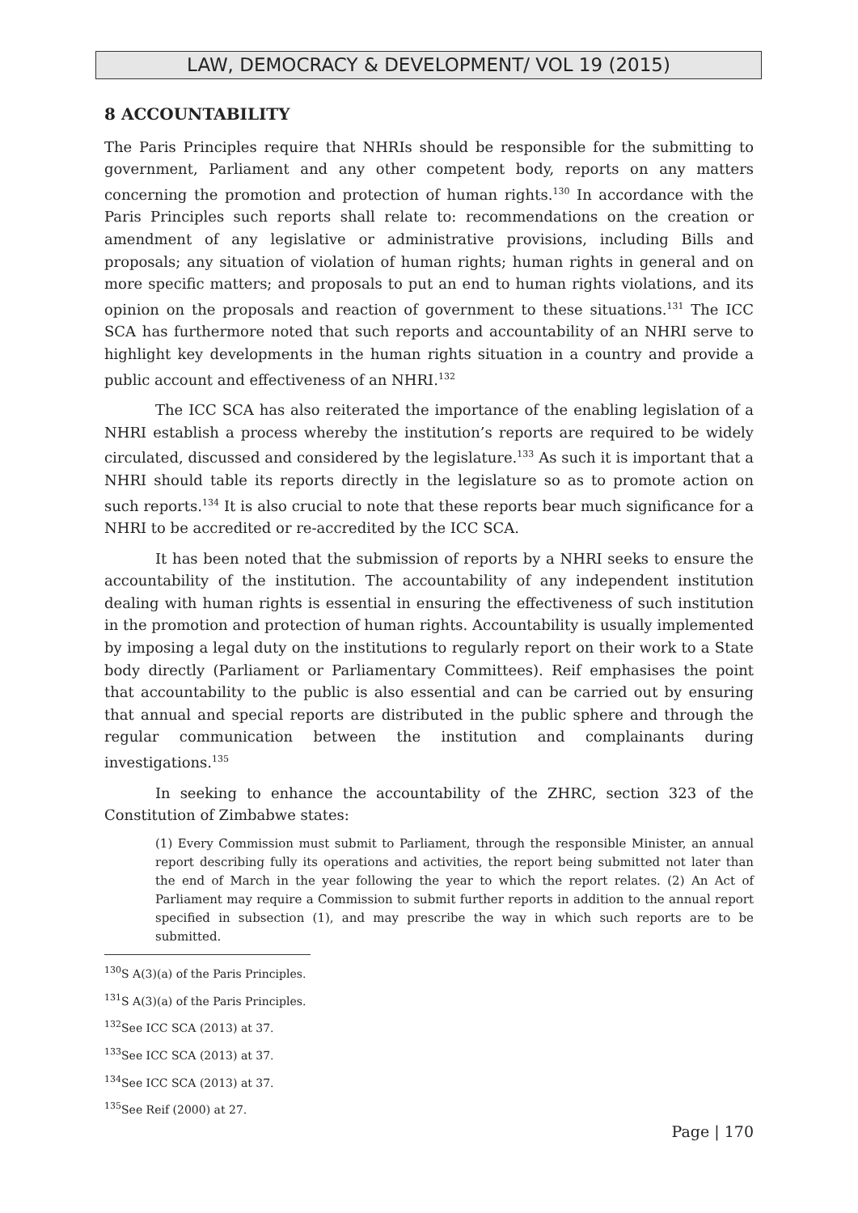LAW, DEMOCRACY & DEVELOPMENT/ VOL 19 (2015)
8 ACCOUNTABILITY
The Paris Principles require that NHRIs should be responsible for the submitting to government, Parliament and any other competent body, reports on any matters concerning the promotion and protection of human rights.<sup>130</sup> In accordance with the Paris Principles such reports shall relate to: recommendations on the creation or amendment of any legislative or administrative provisions, including Bills and proposals; any situation of violation of human rights; human rights in general and on more specific matters; and proposals to put an end to human rights violations, and its opinion on the proposals and reaction of government to these situations.<sup>131</sup> The ICC SCA has furthermore noted that such reports and accountability of an NHRI serve to highlight key developments in the human rights situation in a country and provide a public account and effectiveness of an NHRI.<sup>132</sup>
The ICC SCA has also reiterated the importance of the enabling legislation of a NHRI establish a process whereby the institution’s reports are required to be widely circulated, discussed and considered by the legislature.<sup>133</sup> As such it is important that a NHRI should table its reports directly in the legislature so as to promote action on such reports.<sup>134</sup> It is also crucial to note that these reports bear much significance for a NHRI to be accredited or re-accredited by the ICC SCA.
It has been noted that the submission of reports by a NHRI seeks to ensure the accountability of the institution. The accountability of any independent institution dealing with human rights is essential in ensuring the effectiveness of such institution in the promotion and protection of human rights. Accountability is usually implemented by imposing a legal duty on the institutions to regularly report on their work to a State body directly (Parliament or Parliamentary Committees). Reif emphasises the point that accountability to the public is also essential and can be carried out by ensuring that annual and special reports are distributed in the public sphere and through the regular communication between the institution and complainants during investigations.<sup>135</sup>
In seeking to enhance the accountability of the ZHRC, section 323 of the Constitution of Zimbabwe states:
(1) Every Commission must submit to Parliament, through the responsible Minister, an annual report describing fully its operations and activities, the report being submitted not later than the end of March in the year following the year to which the report relates. (2) An Act of Parliament may require a Commission to submit further reports in addition to the annual report specified in subsection (1), and may prescribe the way in which such reports are to be submitted.
<sup>130</sup>S A(3)(a) of the Paris Principles.
<sup>131</sup>S A(3)(a) of the Paris Principles.
<sup>132</sup> See ICC SCA (2013) at 37.
<sup>133</sup> See ICC SCA (2013) at 37.
<sup>134</sup> See ICC SCA (2013) at 37.
<sup>135</sup> See Reif (2000) at 27.
Page | 170